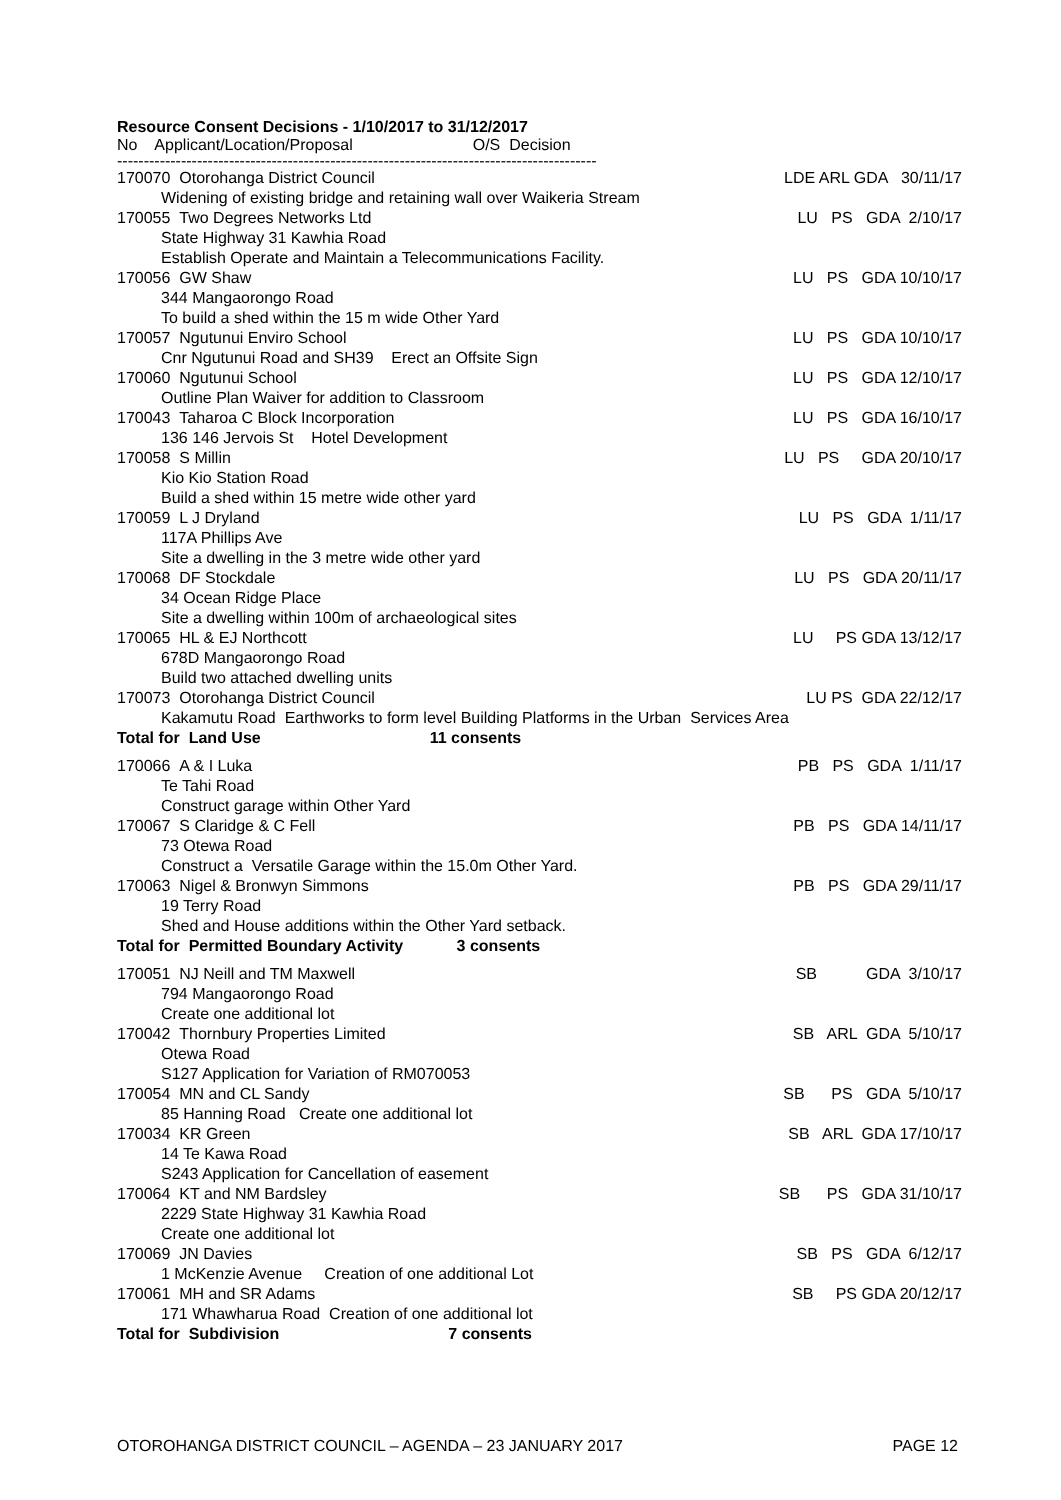Resource Consent Decisions - 1/10/2017 to 31/12/2017
No Applicant/Location/Proposal O/S Decision
------------------------------------------------------------------------------------------
| 170070 Otorohanga District Council | LDE ARL GDA 30/11/17 |
| Widening of existing bridge and retaining wall over Waikeria Stream | |
| 170055 Two Degrees Networks Ltd | LU PS GDA 2/10/17 |
| State Highway 31 Kawhia Road Establish Operate and Maintain a Telecommunications Facility. | |
| 170056 GW Shaw | LU PS GDA 10/10/17 |
| 344 Mangaorongo Road To build a shed within the 15 m wide Other Yard | |
| 170057 Ngutunui Enviro School | LU PS GDA 10/10/17 |
| Cnr Ngutunui Road and SH39 Erect an Offsite Sign | |
| 170060 Ngutunui School | LU PS GDA 12/10/17 |
| Outline Plan Waiver for addition to Classroom | |
| 170043 Taharoa C Block Incorporation | LU PS GDA 16/10/17 |
| 136 146 Jervois St Hotel Development | |
| 170058 S Millin | LU PS GDA 20/10/17 |
| Kio Kio Station Road Build a shed within 15 metre wide other yard | |
| 170059 L J Dryland | LU PS GDA 1/11/17 |
| 117A Phillips Ave Site a dwelling in the 3 metre wide other yard | |
| 170068 DF Stockdale | LU PS GDA 20/11/17 |
| 34 Ocean Ridge Place Site a dwelling within 100m of archaeological sites | |
| 170065 HL & EJ Northcott | LU PS GDA 13/12/17 |
| 678D Mangaorongo Road Build two attached dwelling units | |
| 170073 Otorohanga District Council | LU PS GDA 22/12/17 |
| Kakamutu Road Earthworks to form level Building Platforms in the Urban Services Area | |
| Total for Land Use 11 consents | |
| 170066 A & I Luka | PB PS GDA 1/11/17 |
| Te Tahi Road Construct garage within Other Yard | |
| 170067 S Claridge & C Fell | PB PS GDA 14/11/17 |
| 73 Otewa Road Construct a Versatile Garage within the 15.0m Other Yard. | |
| 170063 Nigel & Bronwyn Simmons | PB PS GDA 29/11/17 |
| 19 Terry Road Shed and House additions within the Other Yard setback. | |
| Total for Permitted Boundary Activity 3 consents | |
| 170051 NJ Neill and TM Maxwell | SB GDA 3/10/17 |
| 794 Mangaorongo Road Create one additional lot | |
| 170042 Thornbury Properties Limited | SB ARL GDA 5/10/17 |
| Otewa Road S127 Application for Variation of RM070053 | |
| 170054 MN and CL Sandy | SB PS GDA 5/10/17 |
| 85 Hanning Road Create one additional lot | |
| 170034 KR Green | SB ARL GDA 17/10/17 |
| 14 Te Kawa Road S243 Application for Cancellation of easement | |
| 170064 KT and NM Bardsley | SB PS GDA 31/10/17 |
| 2229 State Highway 31 Kawhia Road Create one additional lot | |
| 170069 JN Davies | SB PS GDA 6/12/17 |
| 1 McKenzie Avenue Creation of one additional Lot | |
| 170061 MH and SR Adams | SB PS GDA 20/12/17 |
| 171 Whawharua Road Creation of one additional lot | |
| Total for Subdivision 7 consents | |
OTOROHANGA DISTRICT COUNCIL – AGENDA – 23 JANUARY 2017 PAGE 12